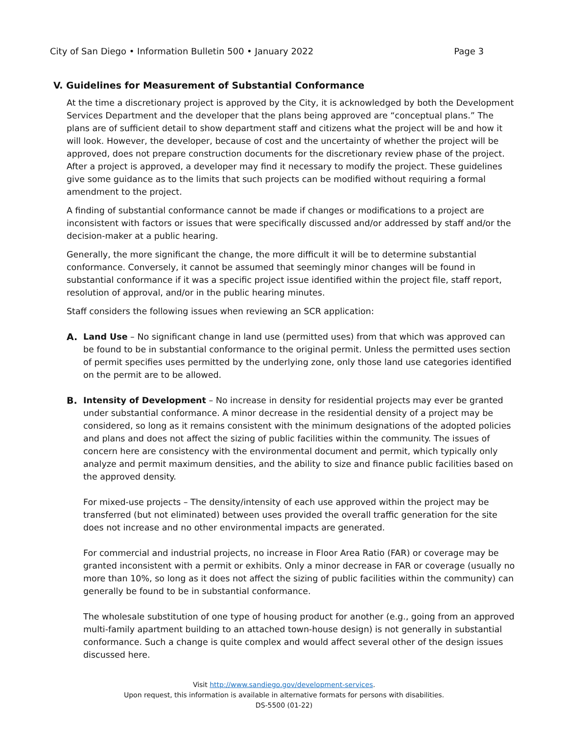City of San Diego • Information Bulletin 500 • January 2022 Page 3
V. Guidelines for Measurement of Substantial Conformance
At the time a discretionary project is approved by the City, it is acknowledged by both the Development Services Department and the developer that the plans being approved are “conceptual plans.” The plans are of sufficient detail to show department staff and citizens what the project will be and how it will look. However, the developer, because of cost and the uncertainty of whether the project will be approved, does not prepare construction documents for the discretionary review phase of the project. After a project is approved, a developer may find it necessary to modify the project. These guidelines give some guidance as to the limits that such projects can be modified without requiring a formal amendment to the project.
A finding of substantial conformance cannot be made if changes or modifications to a project are inconsistent with factors or issues that were specifically discussed and/or addressed by staff and/or the decision-maker at a public hearing.
Generally, the more significant the change, the more difficult it will be to determine substantial conformance. Conversely, it cannot be assumed that seemingly minor changes will be found in substantial conformance if it was a specific project issue identified within the project file, staff report, resolution of approval, and/or in the public hearing minutes.
Staff considers the following issues when reviewing an SCR application:
A.
Land Use – No significant change in land use (permitted uses) from that which was approved can be found to be in substantial conformance to the original permit. Unless the permitted uses section of permit specifies uses permitted by the underlying zone, only those land use categories identified on the permit are to be allowed.
B.
Intensity of Development – No increase in density for residential projects may ever be granted under substantial conformance. A minor decrease in the residential density of a project may be considered, so long as it remains consistent with the minimum designations of the adopted policies and plans and does not affect the sizing of public facilities within the community. The issues of concern here are consistency with the environmental document and permit, which typically only analyze and permit maximum densities, and the ability to size and finance public facilities based on the approved density.
For mixed-use projects – The density/intensity of each use approved within the project may be transferred (but not eliminated) between uses provided the overall traffic generation for the site does not increase and no other environmental impacts are generated.
For commercial and industrial projects, no increase in Floor Area Ratio (FAR) or coverage may be granted inconsistent with a permit or exhibits. Only a minor decrease in FAR or coverage (usually no more than 10%, so long as it does not affect the sizing of public facilities within the community) can generally be found to be in substantial conformance.
The wholesale substitution of one type of housing product for another (e.g., going from an approved multi-family apartment building to an attached town-house design) is not generally in substantial conformance. Such a change is quite complex and would affect several other of the design issues discussed here.
Visit http://www.sandiego.gov/development-services.
Upon request, this information is available in alternative formats for persons with disabilities.
DS-5500 (01-22)